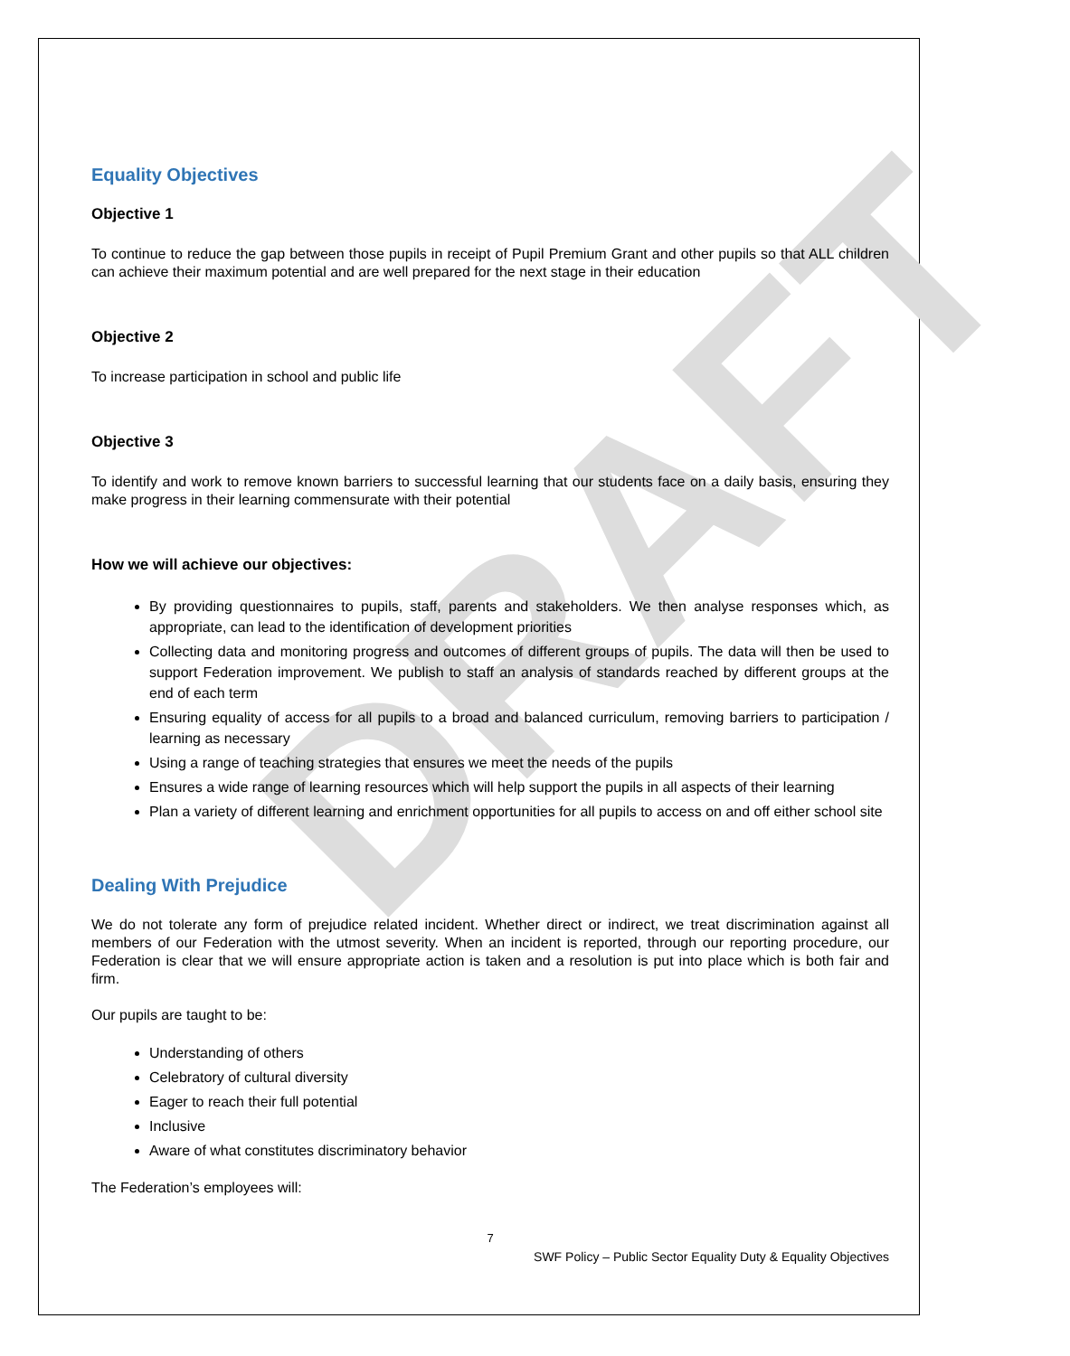DRAFT
Equality Objectives
Objective 1
To continue to reduce the gap between those pupils in receipt of Pupil Premium Grant and other pupils so that ALL children can achieve their maximum potential and are well prepared for the next stage in their education
Objective 2
To increase participation in school and public life
Objective 3
To identify and work to remove known barriers to successful learning that our students face on a daily basis, ensuring they make progress in their learning commensurate with their potential
How we will achieve our objectives:
By providing questionnaires to pupils, staff, parents and stakeholders. We then analyse responses which, as appropriate, can lead to the identification of development priorities
Collecting data and monitoring progress and outcomes of different groups of pupils. The data will then be used to support Federation improvement. We publish to staff an analysis of standards reached by different groups at the end of each term
Ensuring equality of access for all pupils to a broad and balanced curriculum, removing barriers to participation / learning as necessary
Using a range of teaching strategies that ensures we meet the needs of the pupils
Ensures a wide range of learning resources which will help support the pupils in all aspects of their learning
Plan a variety of different learning and enrichment opportunities for all pupils to access on and off either school site
Dealing With Prejudice
We do not tolerate any form of prejudice related incident. Whether direct or indirect, we treat discrimination against all members of our Federation with the utmost severity. When an incident is reported, through our reporting procedure, our Federation is clear that we will ensure appropriate action is taken and a resolution is put into place which is both fair and firm.
Our pupils are taught to be:
Understanding of others
Celebratory of cultural diversity
Eager to reach their full potential
Inclusive
Aware of what constitutes discriminatory behavior
The Federation’s employees will:
7
SWF Policy – Public Sector Equality Duty & Equality Objectives